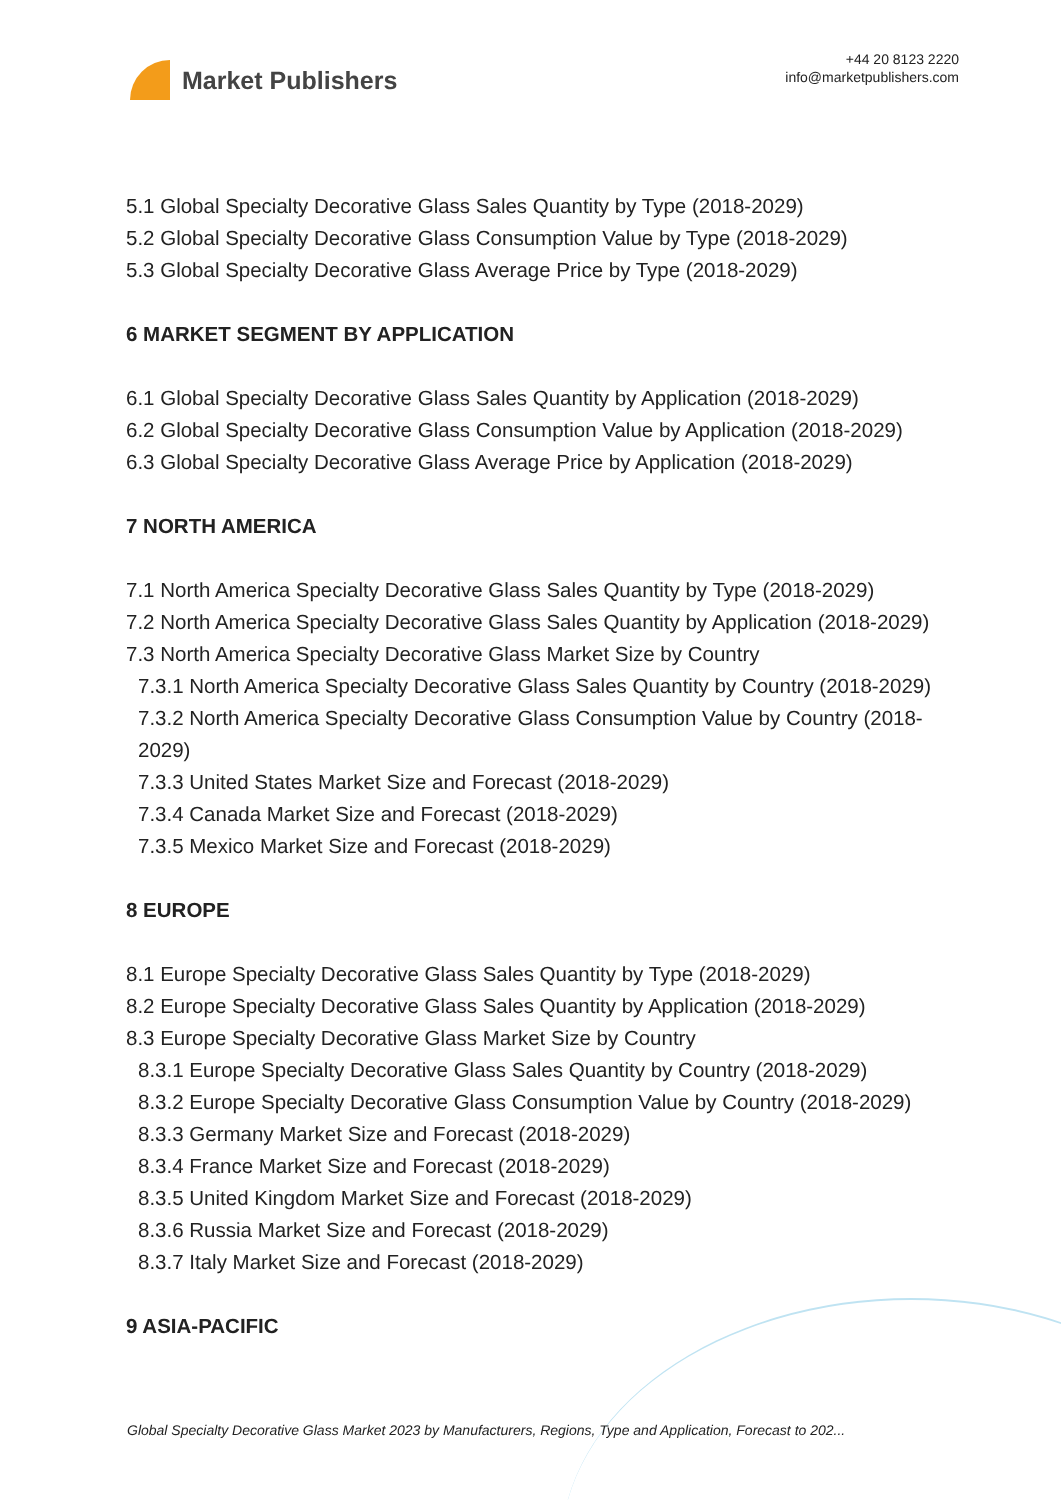Market Publishers
+44 20 8123 2220
info@marketpublishers.com
5.1 Global Specialty Decorative Glass Sales Quantity by Type (2018-2029)
5.2 Global Specialty Decorative Glass Consumption Value by Type (2018-2029)
5.3 Global Specialty Decorative Glass Average Price by Type (2018-2029)
6 MARKET SEGMENT BY APPLICATION
6.1 Global Specialty Decorative Glass Sales Quantity by Application (2018-2029)
6.2 Global Specialty Decorative Glass Consumption Value by Application (2018-2029)
6.3 Global Specialty Decorative Glass Average Price by Application (2018-2029)
7 NORTH AMERICA
7.1 North America Specialty Decorative Glass Sales Quantity by Type (2018-2029)
7.2 North America Specialty Decorative Glass Sales Quantity by Application (2018-2029)
7.3 North America Specialty Decorative Glass Market Size by Country
7.3.1 North America Specialty Decorative Glass Sales Quantity by Country (2018-2029)
7.3.2 North America Specialty Decorative Glass Consumption Value by Country (2018-2029)
7.3.3 United States Market Size and Forecast (2018-2029)
7.3.4 Canada Market Size and Forecast (2018-2029)
7.3.5 Mexico Market Size and Forecast (2018-2029)
8 EUROPE
8.1 Europe Specialty Decorative Glass Sales Quantity by Type (2018-2029)
8.2 Europe Specialty Decorative Glass Sales Quantity by Application (2018-2029)
8.3 Europe Specialty Decorative Glass Market Size by Country
8.3.1 Europe Specialty Decorative Glass Sales Quantity by Country (2018-2029)
8.3.2 Europe Specialty Decorative Glass Consumption Value by Country (2018-2029)
8.3.3 Germany Market Size and Forecast (2018-2029)
8.3.4 France Market Size and Forecast (2018-2029)
8.3.5 United Kingdom Market Size and Forecast (2018-2029)
8.3.6 Russia Market Size and Forecast (2018-2029)
8.3.7 Italy Market Size and Forecast (2018-2029)
9 ASIA-PACIFIC
Global Specialty Decorative Glass Market 2023 by Manufacturers, Regions, Type and Application, Forecast to 202...